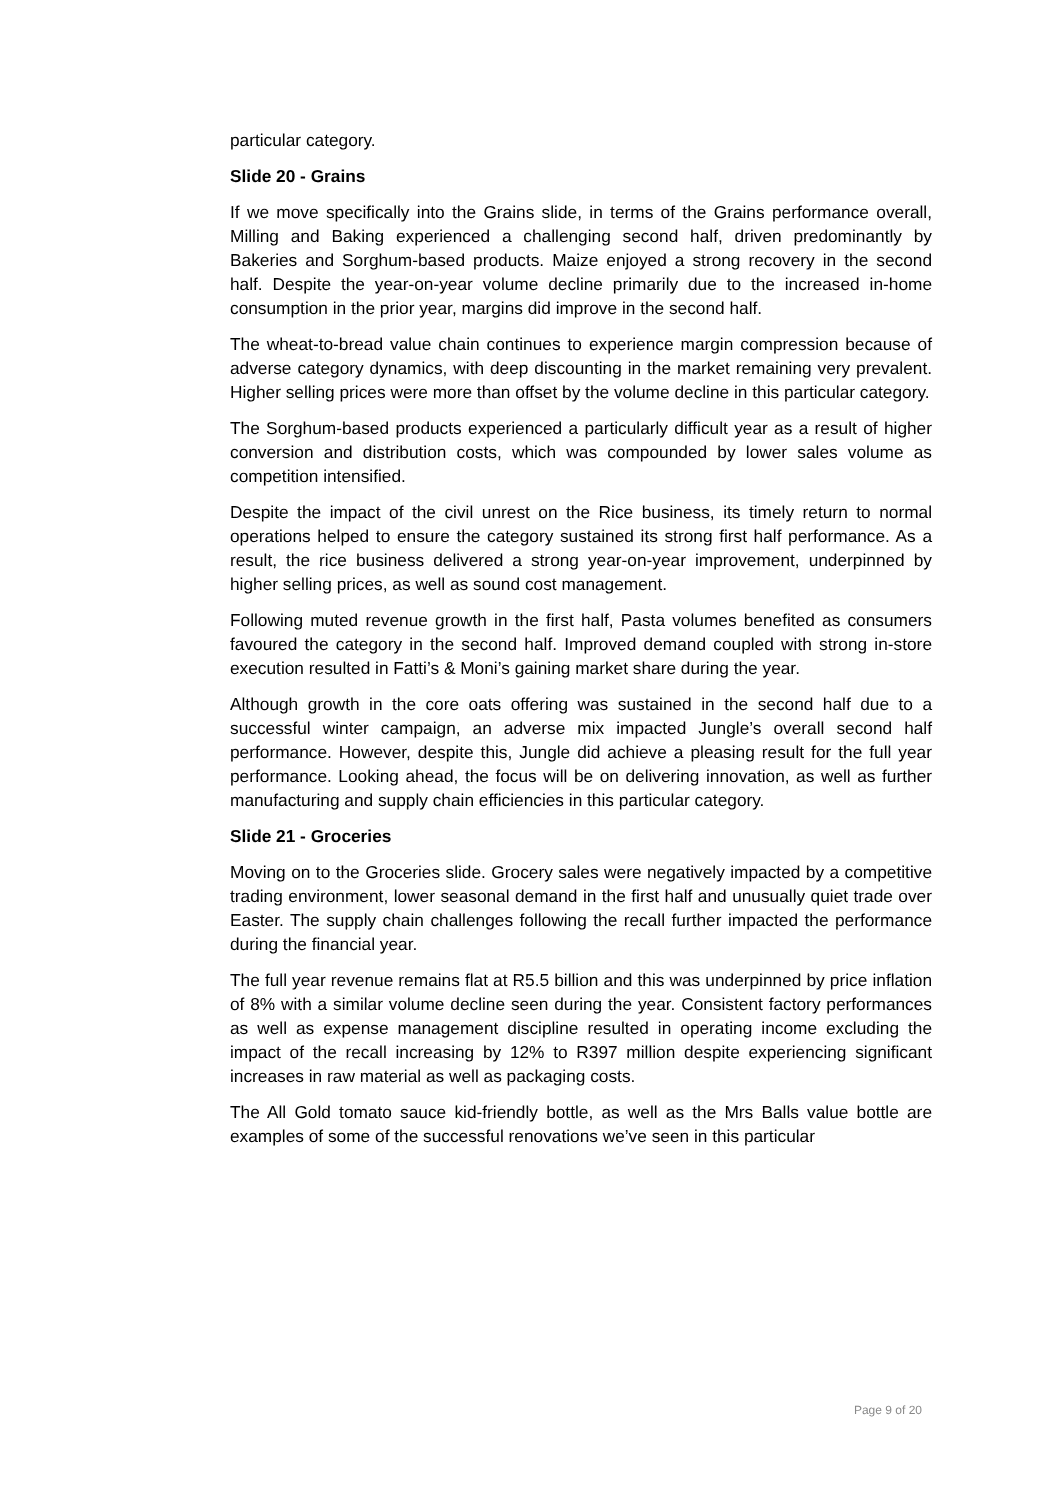particular category.
Slide 20 - Grains
If we move specifically into the Grains slide, in terms of the Grains performance overall, Milling and Baking experienced a challenging second half, driven predominantly by Bakeries and Sorghum-based products. Maize enjoyed a strong recovery in the second half. Despite the year-on-year volume decline primarily due to the increased in-home consumption in the prior year, margins did improve in the second half.
The wheat-to-bread value chain continues to experience margin compression because of adverse category dynamics, with deep discounting in the market remaining very prevalent. Higher selling prices were more than offset by the volume decline in this particular category.
The Sorghum-based products experienced a particularly difficult year as a result of higher conversion and distribution costs, which was compounded by lower sales volume as competition intensified.
Despite the impact of the civil unrest on the Rice business, its timely return to normal operations helped to ensure the category sustained its strong first half performance. As a result, the rice business delivered a strong year-on-year improvement, underpinned by higher selling prices, as well as sound cost management.
Following muted revenue growth in the first half, Pasta volumes benefited as consumers favoured the category in the second half. Improved demand coupled with strong in-store execution resulted in Fatti’s & Moni’s gaining market share during the year.
Although growth in the core oats offering was sustained in the second half due to a successful winter campaign, an adverse mix impacted Jungle’s overall second half performance. However, despite this, Jungle did achieve a pleasing result for the full year performance. Looking ahead, the focus will be on delivering innovation, as well as further manufacturing and supply chain efficiencies in this particular category.
Slide 21 - Groceries
Moving on to the Groceries slide. Grocery sales were negatively impacted by a competitive trading environment, lower seasonal demand in the first half and unusually quiet trade over Easter. The supply chain challenges following the recall further impacted the performance during the financial year.
The full year revenue remains flat at R5.5 billion and this was underpinned by price inflation of 8% with a similar volume decline seen during the year. Consistent factory performances as well as expense management discipline resulted in operating income excluding the impact of the recall increasing by 12% to R397 million despite experiencing significant increases in raw material as well as packaging costs.
The All Gold tomato sauce kid-friendly bottle, as well as the Mrs Balls value bottle are examples of some of the successful renovations we’ve seen in this particular
Page 9 of 20